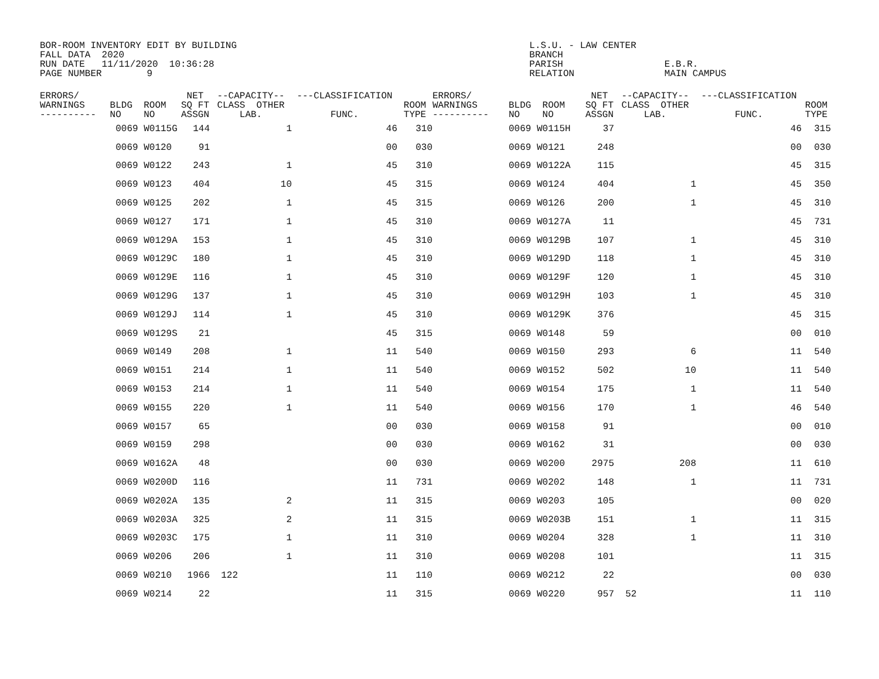BOR-ROOM INVENTORY EDIT BY BUILDING L.S.U. - LAW CENTER FALL DATA 2020 BRANCH RUN DATE 11/11/2020 10:36:28 PARISH E.B.R. PAGE NUMBER 9 RELATION MAIN CAMPUS
| ERRORS/ WARNINGS ---------- | BLDG ROOM NO NO | NET SQ FT ASSGN | --CAPACITY-- CLASS OTHER LAB. | ---CLASSIFICATION FUNC. | ROOM TYPE | ERRORS/ WARNINGS ---------- | BLDG ROOM NO NO | NET SQ FT ASSGN | --CAPACITY-- CLASS OTHER LAB. | ---CLASSIFICATION FUNC. | ROOM TYPE |
| --- | --- | --- | --- | --- | --- | --- | --- | --- | --- | --- | --- |
| | 0069 W0115G | 144 | 1 | 46 | 310 | | 0069 W0115H | 37 | | 46 | 315 |
| | 0069 W0120 | 91 | | 00 | 030 | | 0069 W0121 | 248 | | 00 | 030 |
| | 0069 W0122 | 243 | 1 | 45 | 310 | | 0069 W0122A | 115 | | 45 | 315 |
| | 0069 W0123 | 404 | 10 | 45 | 315 | | 0069 W0124 | 404 | 1 | 45 | 350 |
| | 0069 W0125 | 202 | 1 | 45 | 315 | | 0069 W0126 | 200 | 1 | 45 | 310 |
| | 0069 W0127 | 171 | 1 | 45 | 310 | | 0069 W0127A | 11 | | 45 | 731 |
| | 0069 W0129A | 153 | 1 | 45 | 310 | | 0069 W0129B | 107 | 1 | 45 | 310 |
| | 0069 W0129C | 180 | 1 | 45 | 310 | | 0069 W0129D | 118 | 1 | 45 | 310 |
| | 0069 W0129E | 116 | 1 | 45 | 310 | | 0069 W0129F | 120 | 1 | 45 | 310 |
| | 0069 W0129G | 137 | 1 | 45 | 310 | | 0069 W0129H | 103 | 1 | 45 | 310 |
| | 0069 W0129J | 114 | 1 | 45 | 310 | | 0069 W0129K | 376 | | 45 | 315 |
| | 0069 W0129S | 21 | | 45 | 315 | | 0069 W0148 | 59 | | 00 | 010 |
| | 0069 W0149 | 208 | 1 | 11 | 540 | | 0069 W0150 | 293 | 6 | 11 | 540 |
| | 0069 W0151 | 214 | 1 | 11 | 540 | | 0069 W0152 | 502 | 10 | 11 | 540 |
| | 0069 W0153 | 214 | 1 | 11 | 540 | | 0069 W0154 | 175 | 1 | 11 | 540 |
| | 0069 W0155 | 220 | 1 | 11 | 540 | | 0069 W0156 | 170 | 1 | 46 | 540 |
| | 0069 W0157 | 65 | | 00 | 030 | | 0069 W0158 | 91 | | 00 | 010 |
| | 0069 W0159 | 298 | | 00 | 030 | | 0069 W0162 | 31 | | 00 | 030 |
| | 0069 W0162A | 48 | | 00 | 030 | | 0069 W0200 | 2975 | 208 | 11 | 610 |
| | 0069 W0200D | 116 | | 11 | 731 | | 0069 W0202 | 148 | 1 | 11 | 731 |
| | 0069 W0202A | 135 | 2 | 11 | 315 | | 0069 W0203 | 105 | | 00 | 020 |
| | 0069 W0203A | 325 | 2 | 11 | 315 | | 0069 W0203B | 151 | 1 | 11 | 315 |
| | 0069 W0203C | 175 | 1 | 11 | 310 | | 0069 W0204 | 328 | 1 | 11 | 310 |
| | 0069 W0206 | 206 | 1 | 11 | 310 | | 0069 W0208 | 101 | | 11 | 315 |
| | 0069 W0210 | 1966 | 122 | 11 | 110 | | 0069 W0212 | 22 | | 00 | 030 |
| | 0069 W0214 | 22 | | 11 | 315 | | 0069 W0220 | 957 | 52 | 11 | 110 |